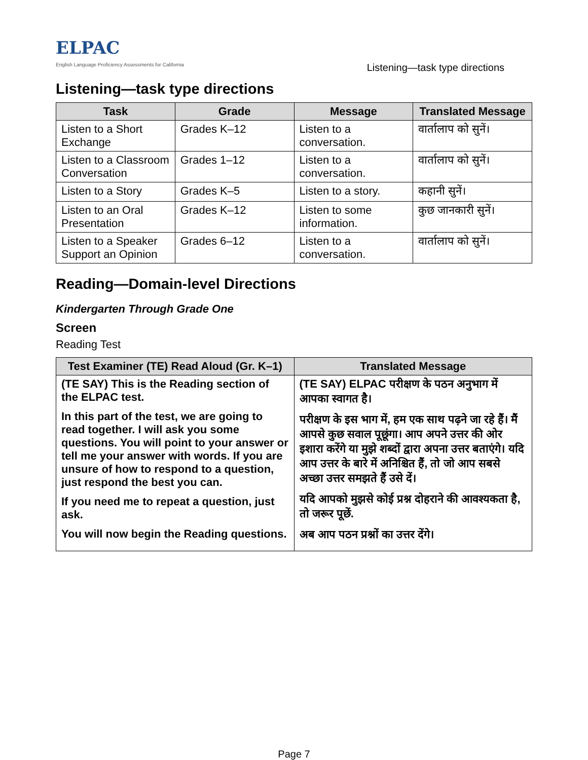ELPAC
English Language Proficiency Assessments for California
Listening—task type directions
Listening—task type directions
| Task | Grade | Message | Translated Message |
| --- | --- | --- | --- |
| Listen to a Short Exchange | Grades K–12 | Listen to a conversation. | वार्तालाप को सुनें। |
| Listen to a Classroom Conversation | Grades 1–12 | Listen to a conversation. | वार्तालाप को सुनें। |
| Listen to a Story | Grades K–5 | Listen to a story. | कहानी सुनें। |
| Listen to an Oral Presentation | Grades K–12 | Listen to some information. | कुछ जानकारी सुनें। |
| Listen to a Speaker Support an Opinion | Grades 6–12 | Listen to a conversation. | वार्तालाप को सुनें। |
Reading—Domain-level Directions
Kindergarten Through Grade One
Screen
Reading Test
| Test Examiner (TE) Read Aloud (Gr. K–1) | Translated Message |
| --- | --- |
| (TE SAY) This is the Reading section of the ELPAC test. In this part of the test, we are going to read together. I will ask you some questions. You will point to your answer or tell me your answer with words. If you are unsure of how to respond to a question, just respond the best you can. If you need me to repeat a question, just ask. You will now begin the Reading questions. | (TE SAY) ELPAC परीक्षण के पठन अनुभाग में आपका स्वागत है। परीक्षण के इस भाग में, हम एक साथ पढ़ने जा रहे हैं। मैं आपसे कुछ सवाल पूछूंगा। आप अपने उत्तर की ओर इशारा करेंगे या मुझे शब्दों द्वारा अपना उत्तर बताएंगे। यदि आप उत्तर के बारे में अनिश्चित हैं, तो जो आप सबसे अच्छा उत्तर समझते हैं उसे दें। यदि आपको मुझसे कोई प्रश्न दोहराने की आवश्यकता है, तो जरूर पूछें. अब आप पठन प्रश्नों का उत्तर देंगे। |
Page 7